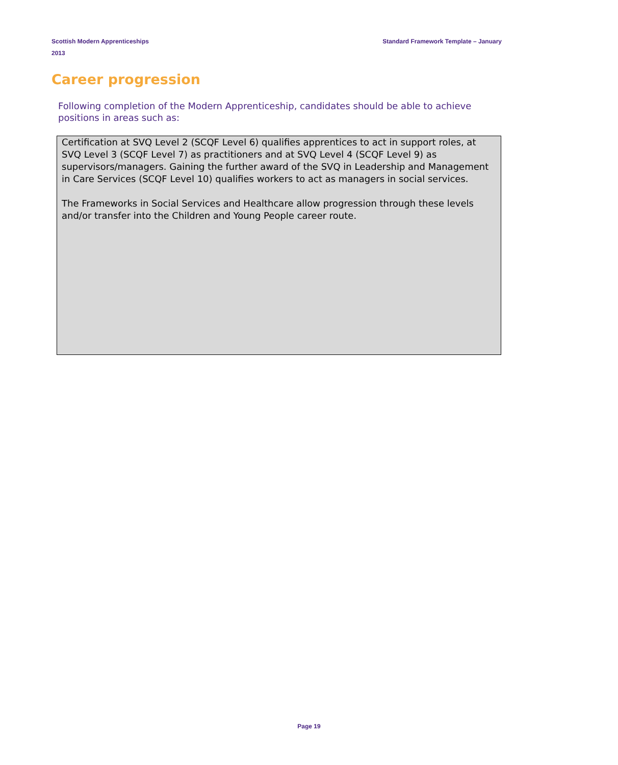Scottish Modern Apprenticeships
2013
Standard Framework Template – January
Career progression
Following completion of the Modern Apprenticeship, candidates should be able to achieve positions in areas such as:
Certification at SVQ Level 2 (SCQF Level 6) qualifies apprentices to act in support roles, at SVQ Level 3 (SCQF Level 7) as practitioners and at SVQ Level 4 (SCQF Level 9) as supervisors/managers. Gaining the further award of the SVQ in Leadership and Management in Care Services (SCQF Level 10) qualifies workers to act as managers in social services.
The Frameworks in Social Services and Healthcare allow progression through these levels and/or transfer into the Children and Young People career route.
Page 19